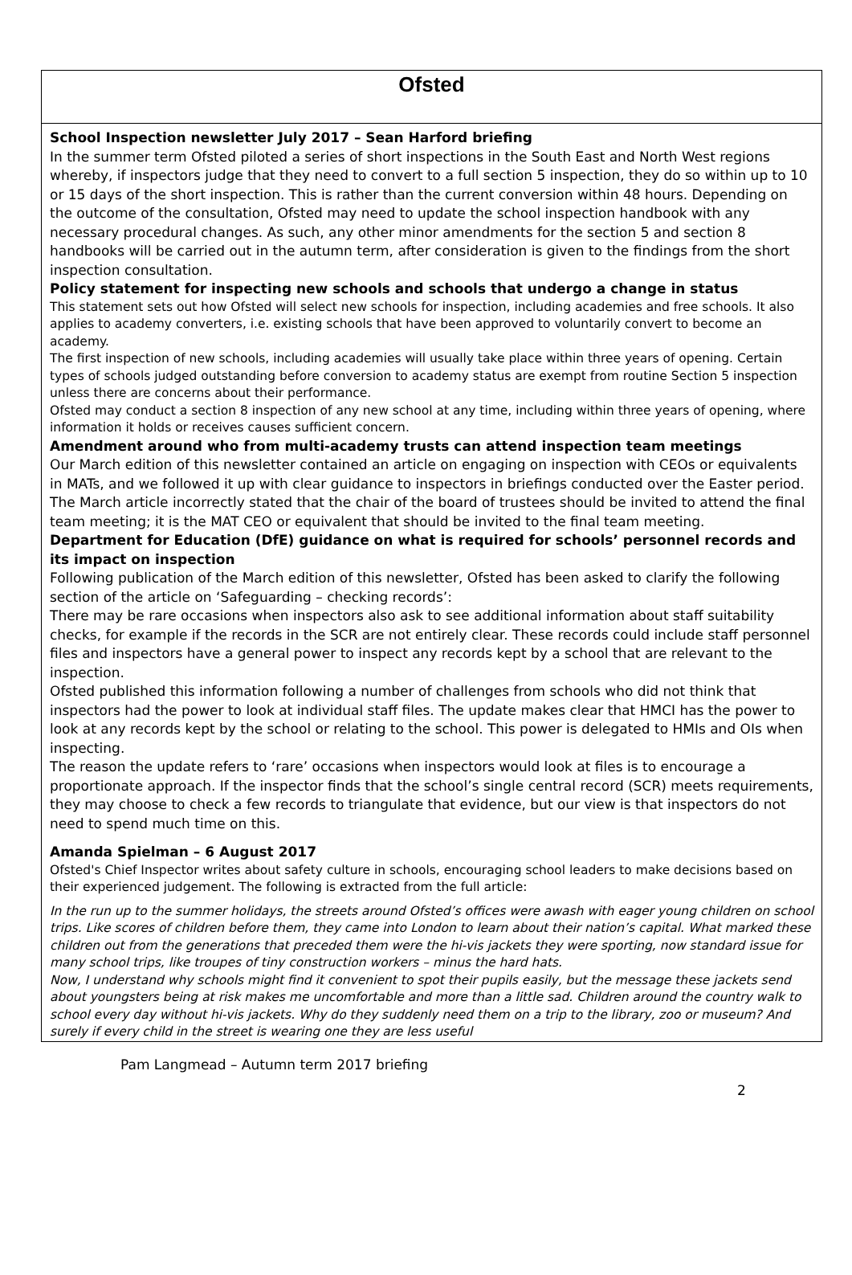Ofsted
School Inspection newsletter July 2017 – Sean Harford briefing
In the summer term Ofsted piloted a series of short inspections in the South East and North West regions whereby, if inspectors judge that they need to convert to a full section 5 inspection, they do so within up to 10 or 15 days of the short inspection. This is rather than the current conversion within 48 hours. Depending on the outcome of the consultation, Ofsted may need to update the school inspection handbook with any necessary procedural changes. As such, any other minor amendments for the section 5 and section 8 handbooks will be carried out in the autumn term, after consideration is given to the findings from the short inspection consultation.
Policy statement for inspecting new schools and schools that undergo a change in status
This statement sets out how Ofsted will select new schools for inspection, including academies and free schools. It also applies to academy converters, i.e. existing schools that have been approved to voluntarily convert to become an academy.
The first inspection of new schools, including academies will usually take place within three years of opening. Certain types of schools judged outstanding before conversion to academy status are exempt from routine Section 5 inspection unless there are concerns about their performance.
Ofsted may conduct a section 8 inspection of any new school at any time, including within three years of opening, where information it holds or receives causes sufficient concern.
Amendment around who from multi-academy trusts can attend inspection team meetings
Our March edition of this newsletter contained an article on engaging on inspection with CEOs or equivalents in MATs, and we followed it up with clear guidance to inspectors in briefings conducted over the Easter period. The March article incorrectly stated that the chair of the board of trustees should be invited to attend the final team meeting; it is the MAT CEO or equivalent that should be invited to the final team meeting.
Department for Education (DfE) guidance on what is required for schools’ personnel records and its impact on inspection
Following publication of the March edition of this newsletter, Ofsted has been asked to clarify the following section of the article on ‘Safeguarding – checking records’:
There may be rare occasions when inspectors also ask to see additional information about staff suitability checks, for example if the records in the SCR are not entirely clear. These records could include staff personnel files and inspectors have a general power to inspect any records kept by a school that are relevant to the inspection.
Ofsted published this information following a number of challenges from schools who did not think that inspectors had the power to look at individual staff files. The update makes clear that HMCI has the power to look at any records kept by the school or relating to the school. This power is delegated to HMIs and OIs when inspecting.
The reason the update refers to ‘rare’ occasions when inspectors would look at files is to encourage a proportionate approach. If the inspector finds that the school’s single central record (SCR) meets requirements, they may choose to check a few records to triangulate that evidence, but our view is that inspectors do not need to spend much time on this.
Amanda Spielman – 6 August 2017
Ofsted's Chief Inspector writes about safety culture in schools, encouraging school leaders to make decisions based on their experienced judgement. The following is extracted from the full article:
In the run up to the summer holidays, the streets around Ofsted’s offices were awash with eager young children on school trips. Like scores of children before them, they came into London to learn about their nation’s capital. What marked these children out from the generations that preceded them were the hi-vis jackets they were sporting, now standard issue for many school trips, like troupes of tiny construction workers – minus the hard hats.
Now, I understand why schools might find it convenient to spot their pupils easily, but the message these jackets send about youngsters being at risk makes me uncomfortable and more than a little sad. Children around the country walk to school every day without hi-vis jackets. Why do they suddenly need them on a trip to the library, zoo or museum? And surely if every child in the street is wearing one they are less useful
Pam Langmead – Autumn term 2017 briefing
2